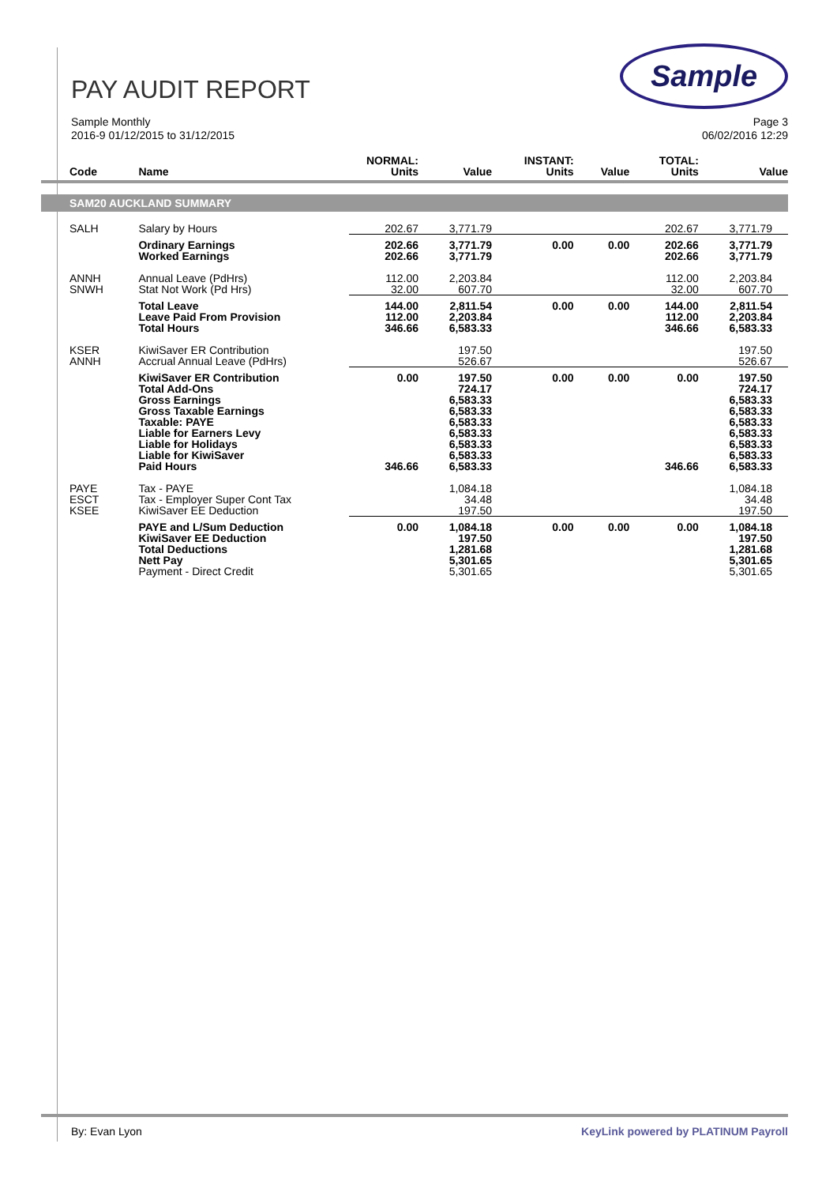PAY AUDIT REPORT
Sample
Sample Monthly
2016-9 01/12/2015 to 31/12/2015
Page 3
06/02/2016 12:29
| Code | Name | NORMAL: Units | Value | INSTANT: Units | Value | TOTAL: Units | Value |
| --- | --- | --- | --- | --- | --- | --- | --- |
| SAM20 AUCKLAND SUMMARY | | | | | | | |
| SALH | Salary by Hours | 202.67 | 3,771.79 | | | 202.67 | 3,771.79 |
| | Ordinary Earnings Worked Earnings | 202.66 202.66 | 3,771.79 3,771.79 | 0.00 | 0.00 | 202.66 202.66 | 3,771.79 3,771.79 |
| ANNH SNWH | Annual Leave (PdHrs) Stat Not Work (Pd Hrs) | 112.00 32.00 | 2,203.84 607.70 | | | 112.00 32.00 | 2,203.84 607.70 |
| | Total Leave Leave Paid From Provision Total Hours | 144.00 112.00 346.66 | 2,811.54 2,203.84 6,583.33 | 0.00 | 0.00 | 144.00 112.00 346.66 | 2,811.54 2,203.84 6,583.33 |
| KSER ANNH | KiwiSaver ER Contribution Accrual Annual Leave (PdHrs) | | 197.50 526.67 | | | | 197.50 526.67 |
| | KiwiSaver ER Contribution Total Add-Ons Gross Earnings Gross Taxable Earnings Taxable: PAYE Liable for Earners Levy Liable for Holidays Liable for KiwiSaver Paid Hours | 0.00 346.66 | 197.50 724.17 6,583.33 6,583.33 6,583.33 6,583.33 6,583.33 6,583.33 6,583.33 | 0.00 | 0.00 | 0.00 346.66 | 197.50 724.17 6,583.33 6,583.33 6,583.33 6,583.33 6,583.33 6,583.33 6,583.33 |
| PAYE ESCT KSEE | Tax - PAYE Tax - Employer Super Cont Tax KiwiSaver EE Deduction | | 1,084.18 34.48 197.50 | | | | 1,084.18 34.48 197.50 |
| | PAYE and L/Sum Deduction KiwiSaver EE Deduction Total Deductions Nett Pay Payment - Direct Credit | 0.00 | 1,084.18 197.50 1,281.68 5,301.65 5,301.65 | 0.00 | 0.00 | 0.00 | 1,084.18 197.50 1,281.68 5,301.65 5,301.65 |
By: Evan Lyon KeyLink powered by PLATINUM Payroll